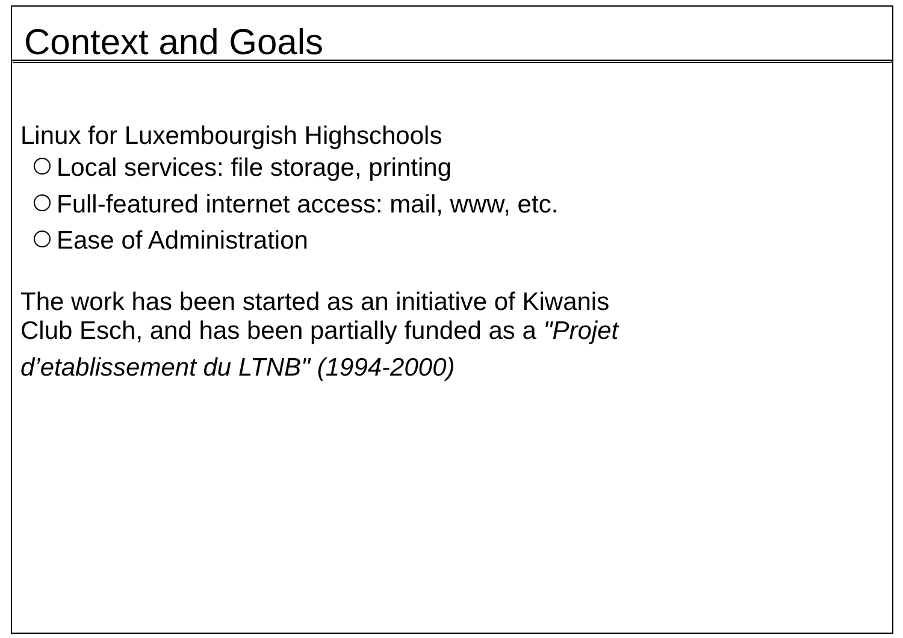Context and Goals
Linux for Luxembourgish Highschools
Local services: file storage, printing
Full-featured internet access: mail, www, etc.
Ease of Administration
The work has been started as an initiative of Kiwanis
Club Esch, and has been partially funded as a "Projet
d’etablissement du LTNB" (1994-2000)